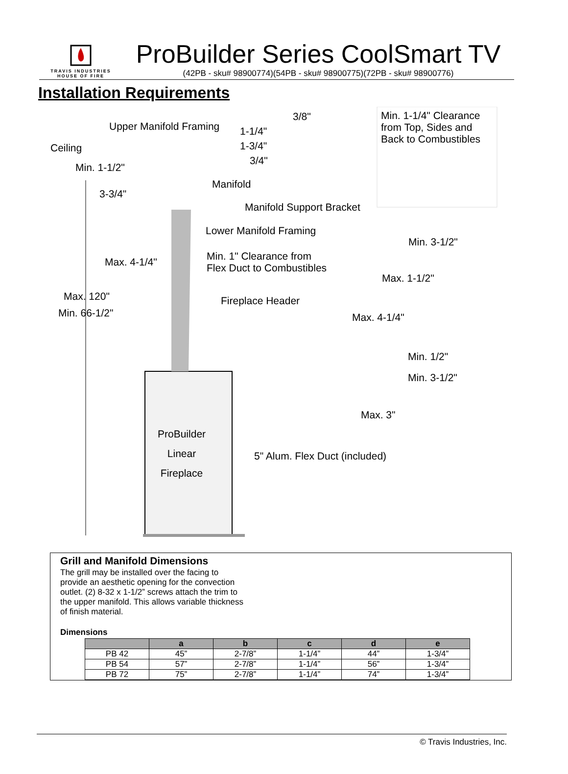TRAVIS INDUSTRIES
HOUSE OF FIRE
ProBuilder Series CoolSmart TV
(42PB - sku# 98900774)(54PB - sku# 98900775)(72PB - sku# 98900776)
Installation Requirements
Upper Manifold Framing
3/8"
1-1/4"
1-3/4"
3/4"
Min. 1-1/4" Clearance
from Top, Sides and
Back to Combustibles
Ceiling
Min. 1-1/2"
Manifold
3-3/4"
Manifold Support Bracket
Lower Manifold Framing
Min. 3-1/2"
Min. 1" Clearance from
Flex Duct to Combustibles
Max. 4-1/4"
Max. 1-1/2"
Max. 120" Fireplace Header
Min. 66-1/2" Max. 4-1/4"
Min. 1/2"
Min. 3-1/2"
Max. 3"
ProBuilder
Linear
Fireplace 5" Alum. Flex Duct (included)
Grill and Manifold Dimensions
The grill may be installed over the facing to provide an aesthetic opening for the convection outlet. (2) 8-32 x 1-1/2” screws attach the trim to the upper manifold. This allows variable thickness of finish material.
Dimensions
| | a | b | c | d | e |
| --- | --- | --- | --- | --- | --- |
| PB 42 | 45” | 2-7/8” | 1-1/4” | 44” | 1-3/4” |
| PB 54 | 57” | 2-7/8” | 1-1/4” | 56” | 1-3/4” |
| PB 72 | 75” | 2-7/8” | 1-1/4” | 74” | 1-3/4” |
© Travis Industries, Inc.